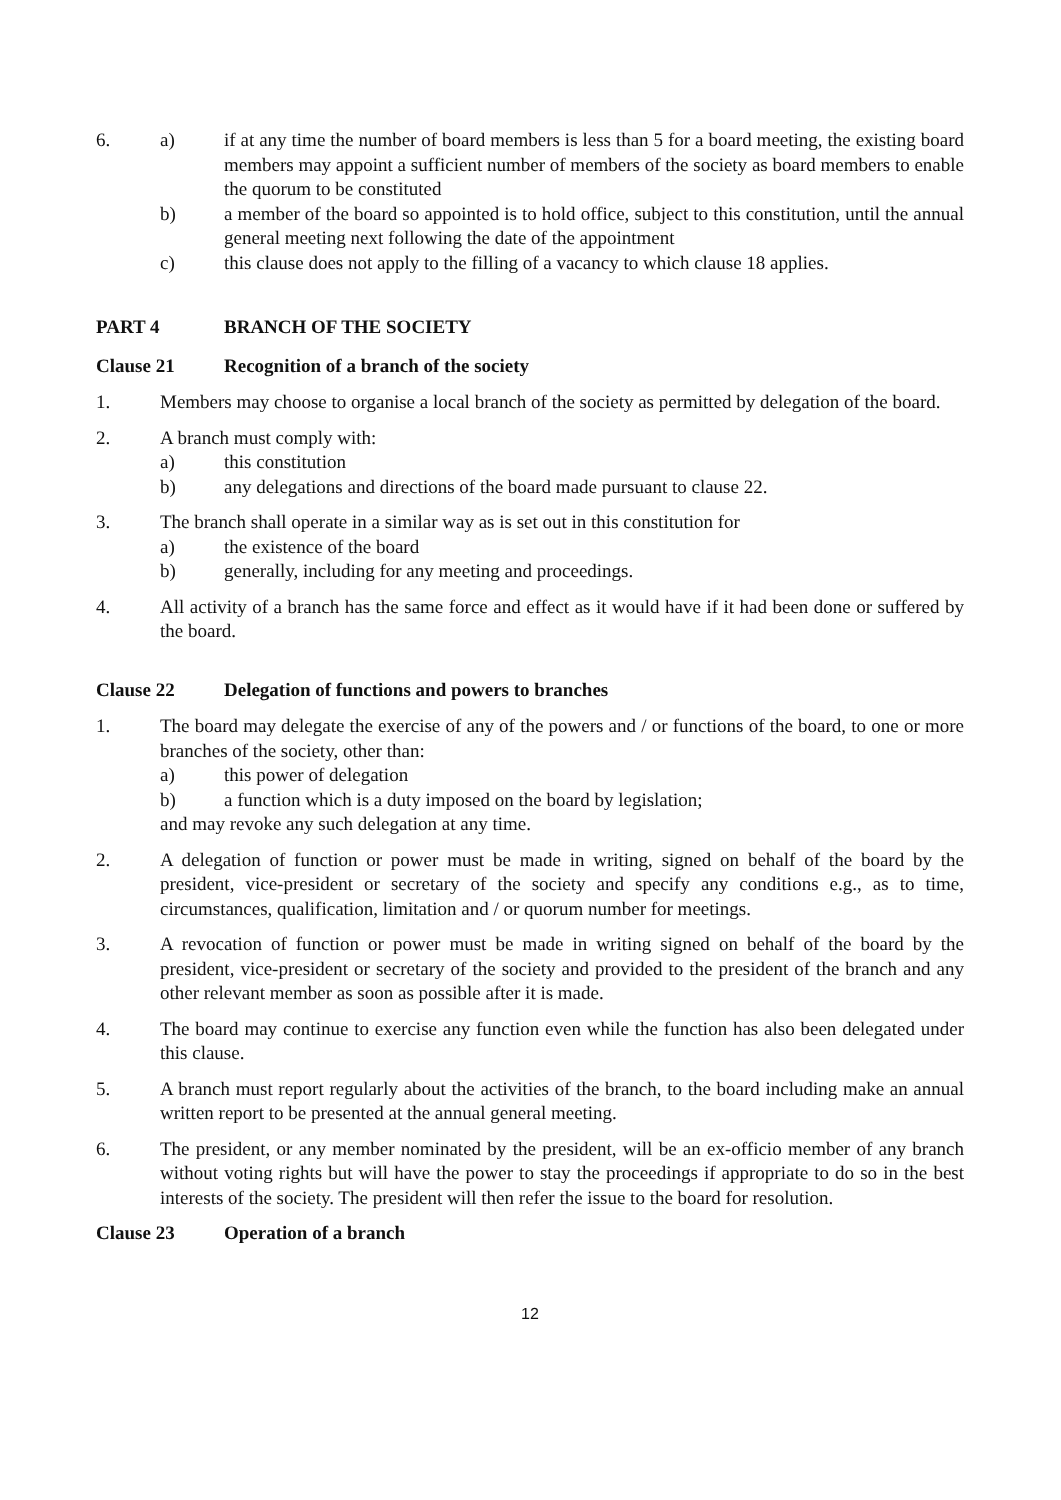6. a) if at any time the number of board members is less than 5 for a board meeting, the existing board members may appoint a sufficient number of members of the society as board members to enable the quorum to be constituted
b) a member of the board so appointed is to hold office, subject to this constitution, until the annual general meeting next following the date of the appointment
c) this clause does not apply to the filling of a vacancy to which clause 18 applies.
PART 4 BRANCH OF THE SOCIETY
Clause 21 Recognition of a branch of the society
1. Members may choose to organise a local branch of the society as permitted by delegation of the board.
2. A branch must comply with:
a) this constitution
b) any delegations and directions of the board made pursuant to clause 22.
3. The branch shall operate in a similar way as is set out in this constitution for
a) the existence of the board
b) generally, including for any meeting and proceedings.
4. All activity of a branch has the same force and effect as it would have if it had been done or suffered by the board.
Clause 22 Delegation of functions and powers to branches
1. The board may delegate the exercise of any of the powers and / or functions of the board, to one or more branches of the society, other than:
a) this power of delegation
b) a function which is a duty imposed on the board by legislation;
and may revoke any such delegation at any time.
2. A delegation of function or power must be made in writing, signed on behalf of the board by the president, vice-president or secretary of the society and specify any conditions e.g., as to time, circumstances, qualification, limitation and / or quorum number for meetings.
3. A revocation of function or power must be made in writing signed on behalf of the board by the president, vice-president or secretary of the society and provided to the president of the branch and any other relevant member as soon as possible after it is made.
4. The board may continue to exercise any function even while the function has also been delegated under this clause.
5. A branch must report regularly about the activities of the branch, to the board including make an annual written report to be presented at the annual general meeting.
6. The president, or any member nominated by the president, will be an ex-officio member of any branch without voting rights but will have the power to stay the proceedings if appropriate to do so in the best interests of the society. The president will then refer the issue to the board for resolution.
Clause 23 Operation of a branch
12